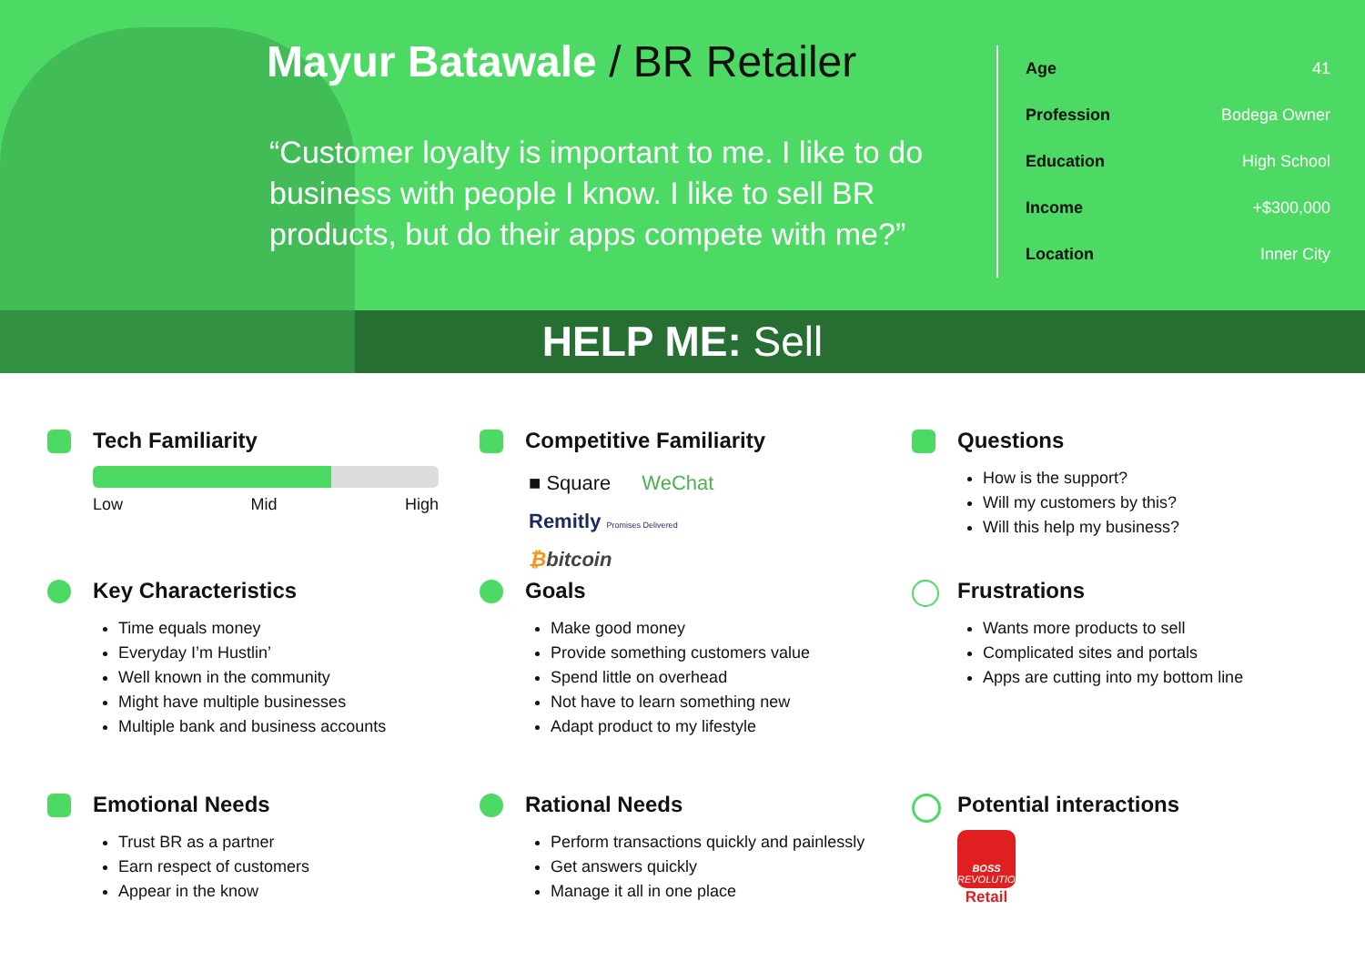Mayur Batawale / BR Retailer
“Customer loyalty is important to me. I like to do business with people I know. I like to sell BR products, but do their apps compete with me?”
Age 41
Profession Bodega Owner
Education High School
Income +$300,000
Location Inner City
HELP ME: Sell
Tech Familiarity
Low Mid High
Competitive Familiarity
■ Square WeChat Remitly Promises Delivered
₿bitcoin
Questions
How is the support?
Will my customers by this?
Will this help my business?
Key Characteristics
Time equals money
Everyday I’m Hustlin’
Well known in the community
Might have multiple businesses
Multiple bank and business accounts
Goals
Make good money
Provide something customers value
Spend little on overhead
Not have to learn something new
Adapt product to my lifestyle
Frustrations
Wants more products to sell
Complicated sites and portals
Apps are cutting into my bottom line
Emotional Needs
Trust BR as a partner
Earn respect of customers
Appear in the know
Rational Needs
Perform transactions quickly and painlessly
Get answers quickly
Manage it all in one place
Potential interactions
BOSS
REVOLUTION
Retail